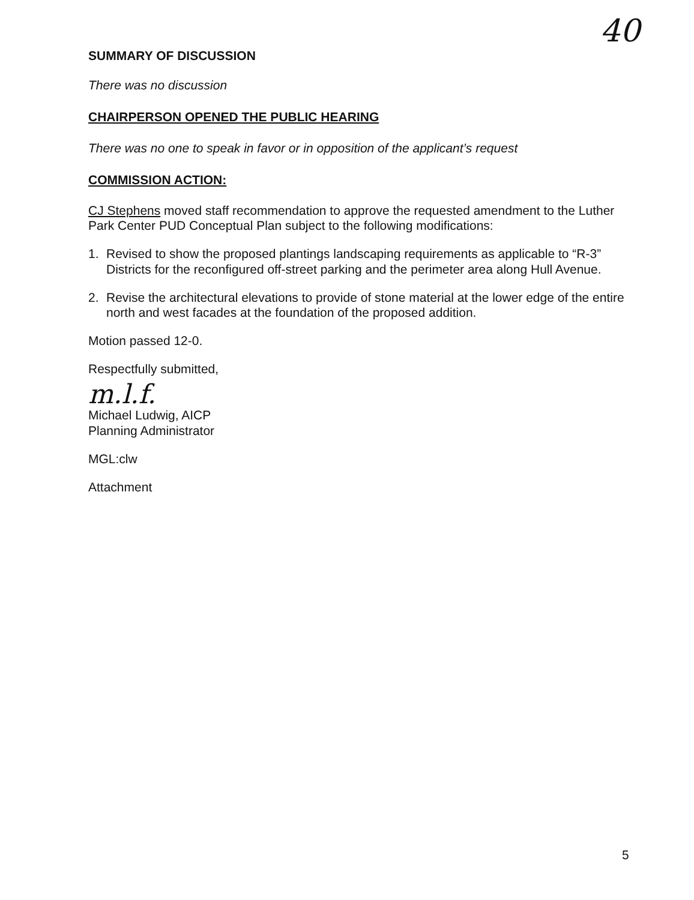40
SUMMARY OF DISCUSSION
There was no discussion
CHAIRPERSON OPENED THE PUBLIC HEARING
There was no one to speak in favor or in opposition of the applicant’s request
COMMISSION ACTION:
CJ Stephens moved staff recommendation to approve the requested amendment to the Luther Park Center PUD Conceptual Plan subject to the following modifications:
1. Revised to show the proposed plantings landscaping requirements as applicable to “R-3” Districts for the reconfigured off-street parking and the perimeter area along Hull Avenue.
2. Revise the architectural elevations to provide of stone material at the lower edge of the entire north and west facades at the foundation of the proposed addition.
Motion passed 12-0.
Respectfully submitted,
m.l.f.
Michael Ludwig, AICP
Planning Administrator
MGL:clw
Attachment
5